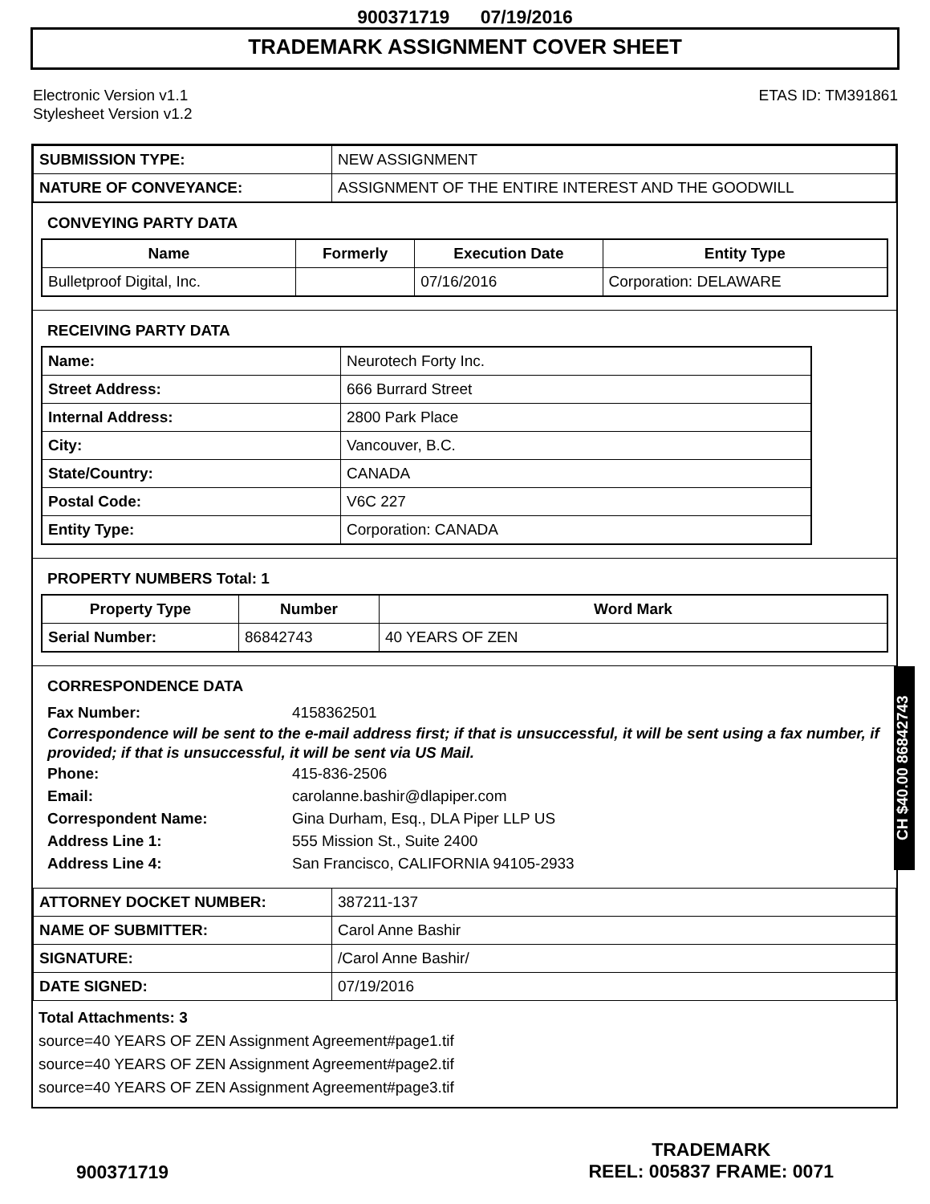900371719 07/19/2016
TRADEMARK ASSIGNMENT COVER SHEET
Electronic Version v1.1
Stylesheet Version v1.2
ETAS ID: TM391861
| SUBMISSION TYPE: | NEW ASSIGNMENT |
| NATURE OF CONVEYANCE: | ASSIGNMENT OF THE ENTIRE INTEREST AND THE GOODWILL |
CONVEYING PARTY DATA
| Name | Formerly | Execution Date | Entity Type |
| --- | --- | --- | --- |
| Bulletproof Digital, Inc. | | 07/16/2016 | Corporation: DELAWARE |
RECEIVING PARTY DATA
| Name: | Neurotech Forty Inc. |
| Street Address: | 666 Burrard Street |
| Internal Address: | 2800 Park Place |
| City: | Vancouver, B.C. |
| State/Country: | CANADA |
| Postal Code: | V6C 227 |
| Entity Type: | Corporation: CANADA |
PROPERTY NUMBERS Total: 1
| Property Type | Number | Word Mark |
| --- | --- | --- |
| Serial Number: | 86842743 | 40 YEARS OF ZEN |
CORRESPONDENCE DATA
Fax Number: 4158362501
Correspondence will be sent to the e-mail address first; if that is unsuccessful, it will be sent using a fax number, if provided; if that is unsuccessful, it will be sent via US Mail.
Phone: 415-836-2506
Email: carolanne.bashir@dlapiper.com
Correspondent Name: Gina Durham, Esq., DLA Piper LLP US
Address Line 1: 555 Mission St., Suite 2400
Address Line 4: San Francisco, CALIFORNIA 94105-2933
| ATTORNEY DOCKET NUMBER: | 387211-137 |
| NAME OF SUBMITTER: | Carol Anne Bashir |
| SIGNATURE: | /Carol Anne Bashir/ |
| DATE SIGNED: | 07/19/2016 |
Total Attachments: 3
source=40 YEARS OF ZEN Assignment Agreement#page1.tif
source=40 YEARS OF ZEN Assignment Agreement#page2.tif
source=40 YEARS OF ZEN Assignment Agreement#page3.tif
CH $40.00 86842743
900371719
TRADEMARK
REEL: 005837 FRAME: 0071